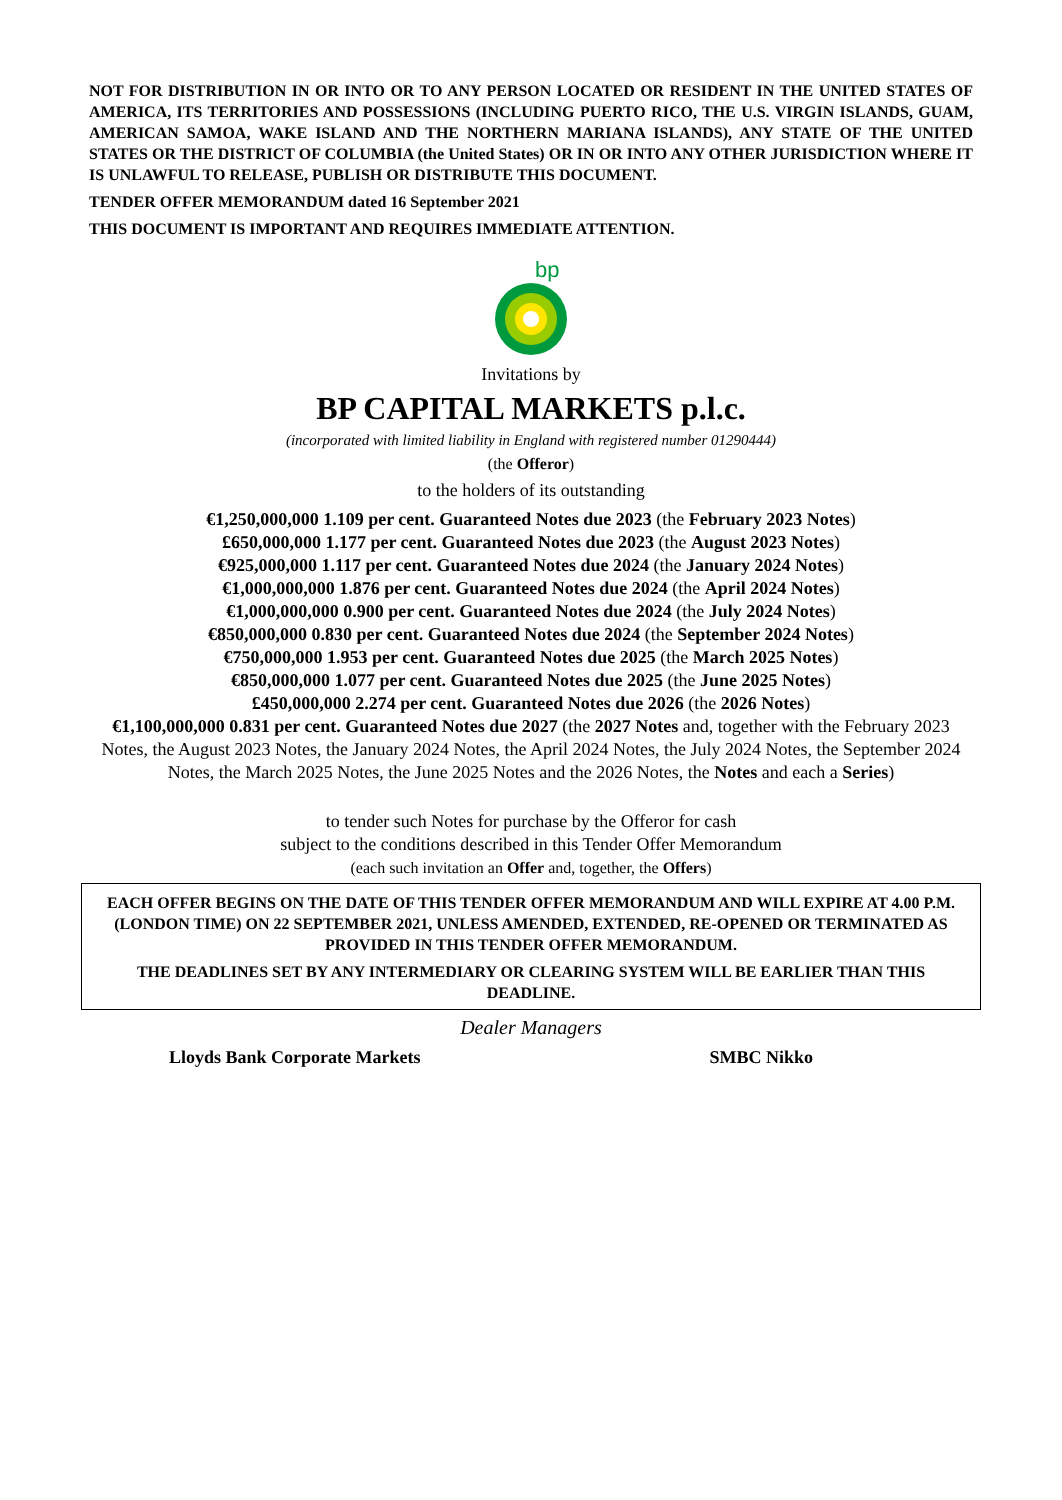NOT FOR DISTRIBUTION IN OR INTO OR TO ANY PERSON LOCATED OR RESIDENT IN THE UNITED STATES OF AMERICA, ITS TERRITORIES AND POSSESSIONS (INCLUDING PUERTO RICO, THE U.S. VIRGIN ISLANDS, GUAM, AMERICAN SAMOA, WAKE ISLAND AND THE NORTHERN MARIANA ISLANDS), ANY STATE OF THE UNITED STATES OR THE DISTRICT OF COLUMBIA (the United States) OR IN OR INTO ANY OTHER JURISDICTION WHERE IT IS UNLAWFUL TO RELEASE, PUBLISH OR DISTRIBUTE THIS DOCUMENT.
TENDER OFFER MEMORANDUM dated 16 September 2021
THIS DOCUMENT IS IMPORTANT AND REQUIRES IMMEDIATE ATTENTION.
bp
Invitations by
BP CAPITAL MARKETS p.l.c.
(incorporated with limited liability in England with registered number 01290444)
(the Offeror)
to the holders of its outstanding
€1,250,000,000 1.109 per cent. Guaranteed Notes due 2023 (the February 2023 Notes)
£650,000,000 1.177 per cent. Guaranteed Notes due 2023 (the August 2023 Notes)
€925,000,000 1.117 per cent. Guaranteed Notes due 2024 (the January 2024 Notes)
€1,000,000,000 1.876 per cent. Guaranteed Notes due 2024 (the April 2024 Notes)
€1,000,000,000 0.900 per cent. Guaranteed Notes due 2024 (the July 2024 Notes)
€850,000,000 0.830 per cent. Guaranteed Notes due 2024 (the September 2024 Notes)
€750,000,000 1.953 per cent. Guaranteed Notes due 2025 (the March 2025 Notes)
€850,000,000 1.077 per cent. Guaranteed Notes due 2025 (the June 2025 Notes)
£450,000,000 2.274 per cent. Guaranteed Notes due 2026 (the 2026 Notes)
€1,100,000,000 0.831 per cent. Guaranteed Notes due 2027 (the 2027 Notes and, together with the February 2023 Notes, the August 2023 Notes, the January 2024 Notes, the April 2024 Notes, the July 2024 Notes, the September 2024 Notes, the March 2025 Notes, the June 2025 Notes and the 2026 Notes, the Notes and each a Series)
to tender such Notes for purchase by the Offeror for cash
subject to the conditions described in this Tender Offer Memorandum
(each such invitation an Offer and, together, the Offers)
EACH OFFER BEGINS ON THE DATE OF THIS TENDER OFFER MEMORANDUM AND WILL EXPIRE AT 4.00 P.M. (LONDON TIME) ON 22 SEPTEMBER 2021, UNLESS AMENDED, EXTENDED, RE-OPENED OR TERMINATED AS PROVIDED IN THIS TENDER OFFER MEMORANDUM.
THE DEADLINES SET BY ANY INTERMEDIARY OR CLEARING SYSTEM WILL BE EARLIER THAN THIS DEADLINE.
Dealer Managers
Lloyds Bank Corporate Markets SMBC Nikko